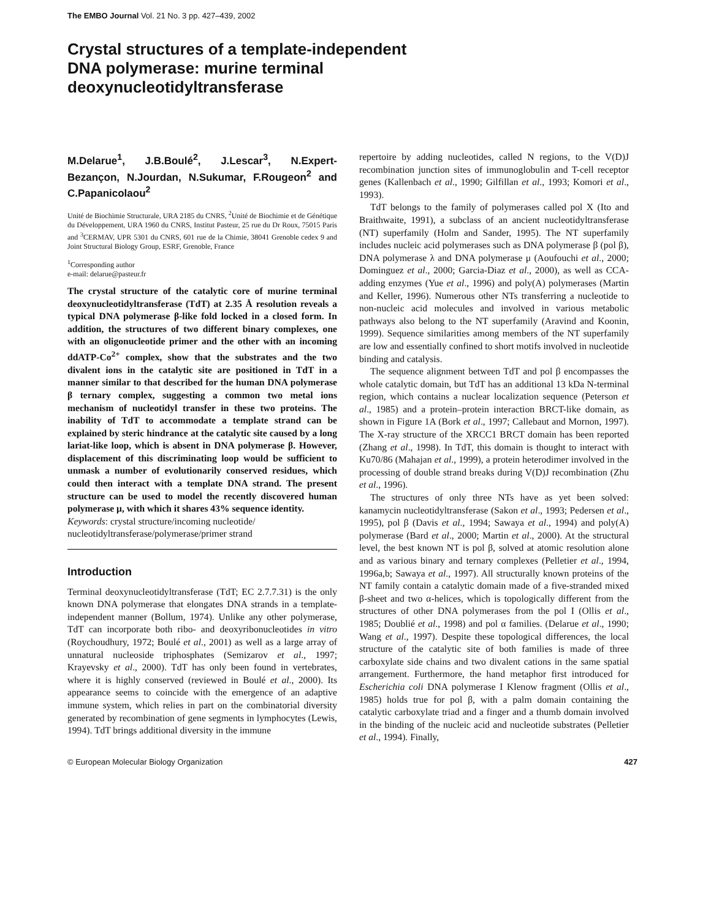The EMBO Journal Vol. 21 No. 3 pp. 427–439, 2002
Crystal structures of a template-independent
DNA polymerase: murine terminal
deoxynucleotidyltransferase
M.Delarue<sup>1</sup>, J.B.Boulé<sup>2</sup>, J.Lescar<sup>3</sup>, N.Expert-Bezançon, N.Jourdan, N.Sukumar, F.Rougeon<sup>2</sup> and C.Papanicolaou<sup>2</sup>
Unité de Biochimie Structurale, URA 2185 du CNRS, <sup>2</sup>Unité de Biochimie et de Génétique du Développement, URA 1960 du CNRS, Institut Pasteur, 25 rue du Dr Roux, 75015 Paris and <sup>3</sup>CERMAV, UPR 5301 du CNRS, 601 rue de la Chimie, 38041 Grenoble cedex 9 and Joint Structural Biology Group, ESRF, Grenoble, France
<sup>1</sup> Corresponding author
e-mail: delarue@pasteur.fr
The crystal structure of the catalytic core of murine terminal deoxynucleotidyltransferase (TdT) at 2.35 Å resolution reveals a typical DNA polymerase β-like fold locked in a closed form. In addition, the structures of two different binary complexes, one with an oligonucleotide primer and the other with an incoming ddATP-Co<sup>2+</sup> complex, show that the substrates and the two divalent ions in the catalytic site are positioned in TdT in a manner similar to that described for the human DNA polymerase β ternary complex, suggesting a common two metal ions mechanism of nucleotidyl transfer in these two proteins. The inability of TdT to accommodate a template strand can be explained by steric hindrance at the catalytic site caused by a long lariat-like loop, which is absent in DNA polymerase β. However, displacement of this discriminating loop would be sufficient to unmask a number of evolutionarily conserved residues, which could then interact with a template DNA strand. The present structure can be used to model the recently discovered human polymerase μ, with which it shares 43% sequence identity.
Keywords: crystal structure/incoming nucleotide/ nucleotidyltransferase/polymerase/primer strand
Introduction
Terminal deoxynucleotidyltransferase (TdT; EC 2.7.7.31) is the only known DNA polymerase that elongates DNA strands in a template-independent manner (Bollum, 1974). Unlike any other polymerase, TdT can incorporate both ribo- and deoxyribonucleotides in vitro (Roychoudhury, 1972; Boulé et al., 2001) as well as a large array of unnatural nucleoside triphosphates (Semizarov et al., 1997; Krayevsky et al., 2000). TdT has only been found in vertebrates, where it is highly conserved (reviewed in Boulé et al., 2000). Its appearance seems to coincide with the emergence of an adaptive immune system, which relies in part on the combinatorial diversity generated by recombination of gene segments in lymphocytes (Lewis, 1994). TdT brings additional diversity in the immune
repertoire by adding nucleotides, called N regions, to the V(D)J recombination junction sites of immunoglobulin and T-cell receptor genes (Kallenbach et al., 1990; Gilfillan et al., 1993; Komori et al., 1993).
TdT belongs to the family of polymerases called pol X (Ito and Braithwaite, 1991), a subclass of an ancient nucleotidyltransferase (NT) superfamily (Holm and Sander, 1995). The NT superfamily includes nucleic acid polymerases such as DNA polymerase β (pol β), DNA polymerase λ and DNA polymerase μ (Aoufouchi et al., 2000; Dominguez et al., 2000; Garcia-Diaz et al., 2000), as well as CCA-adding enzymes (Yue et al., 1996) and poly(A) polymerases (Martin and Keller, 1996). Numerous other NTs transferring a nucleotide to non-nucleic acid molecules and involved in various metabolic pathways also belong to the NT superfamily (Aravind and Koonin, 1999). Sequence similarities among members of the NT superfamily are low and essentially confined to short motifs involved in nucleotide binding and catalysis.
The sequence alignment between TdT and pol β encompasses the whole catalytic domain, but TdT has an additional 13 kDa N-terminal region, which contains a nuclear localization sequence (Peterson et al., 1985) and a protein–protein interaction BRCT-like domain, as shown in Figure 1A (Bork et al., 1997; Callebaut and Mornon, 1997). The X-ray structure of the XRCC1 BRCT domain has been reported (Zhang et al., 1998). In TdT, this domain is thought to interact with Ku70/86 (Mahajan et al., 1999), a protein heterodimer involved in the processing of double strand breaks during V(D)J recombination (Zhu et al., 1996).
The structures of only three NTs have as yet been solved: kanamycin nucleotidyltransferase (Sakon et al., 1993; Pedersen et al., 1995), pol β (Davis et al., 1994; Sawaya et al., 1994) and poly(A) polymerase (Bard et al., 2000; Martin et al., 2000). At the structural level, the best known NT is pol β, solved at atomic resolution alone and as various binary and ternary complexes (Pelletier et al., 1994, 1996a,b; Sawaya et al., 1997). All structurally known proteins of the NT family contain a catalytic domain made of a five-stranded mixed β-sheet and two α-helices, which is topologically different from the structures of other DNA polymerases from the pol I (Ollis et al., 1985; Doublié et al., 1998) and pol α families. (Delarue et al., 1990; Wang et al., 1997). Despite these topological differences, the local structure of the catalytic site of both families is made of three carboxylate side chains and two divalent cations in the same spatial arrangement. Furthermore, the hand metaphor first introduced for Escherichia coli DNA polymerase I Klenow fragment (Ollis et al., 1985) holds true for pol β, with a palm domain containing the catalytic carboxylate triad and a finger and a thumb domain involved in the binding of the nucleic acid and nucleotide substrates (Pelletier et al., 1994). Finally,
© European Molecular Biology Organization 427